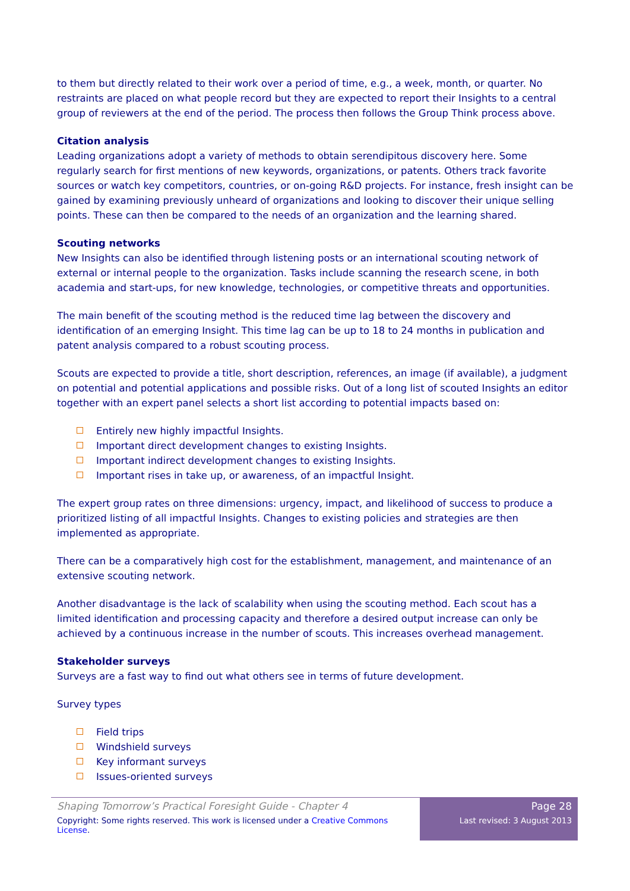to them but directly related to their work over a period of time, e.g., a week, month, or quarter. No restraints are placed on what people record but they are expected to report their Insights to a central group of reviewers at the end of the period. The process then follows the Group Think process above.
Citation analysis
Leading organizations adopt a variety of methods to obtain serendipitous discovery here. Some regularly search for first mentions of new keywords, organizations, or patents. Others track favorite sources or watch key competitors, countries, or on-going R&D projects. For instance, fresh insight can be gained by examining previously unheard of organizations and looking to discover their unique selling points. These can then be compared to the needs of an organization and the learning shared.
Scouting networks
New Insights can also be identified through listening posts or an international scouting network of external or internal people to the organization. Tasks include scanning the research scene, in both academia and start-ups, for new knowledge, technologies, or competitive threats and opportunities.
The main benefit of the scouting method is the reduced time lag between the discovery and identification of an emerging Insight. This time lag can be up to 18 to 24 months in publication and patent analysis compared to a robust scouting process.
Scouts are expected to provide a title, short description, references, an image (if available), a judgment on potential and potential applications and possible risks. Out of a long list of scouted Insights an editor together with an expert panel selects a short list according to potential impacts based on:
Entirely new highly impactful Insights.
Important direct development changes to existing Insights.
Important indirect development changes to existing Insights.
Important rises in take up, or awareness, of an impactful Insight.
The expert group rates on three dimensions: urgency, impact, and likelihood of success to produce a prioritized listing of all impactful Insights. Changes to existing policies and strategies are then implemented as appropriate.
There can be a comparatively high cost for the establishment, management, and maintenance of an extensive scouting network.
Another disadvantage is the lack of scalability when using the scouting method. Each scout has a limited identification and processing capacity and therefore a desired output increase can only be achieved by a continuous increase in the number of scouts. This increases overhead management.
Stakeholder surveys
Surveys are a fast way to find out what others see in terms of future development.
Survey types
Field trips
Windshield surveys
Key informant surveys
Issues-oriented surveys
Shaping Tomorrow’s Practical Foresight Guide - Chapter 4
Copyright: Some rights reserved. This work is licensed under a Creative Commons License.
Page 28
Last revised: 3 August 2013